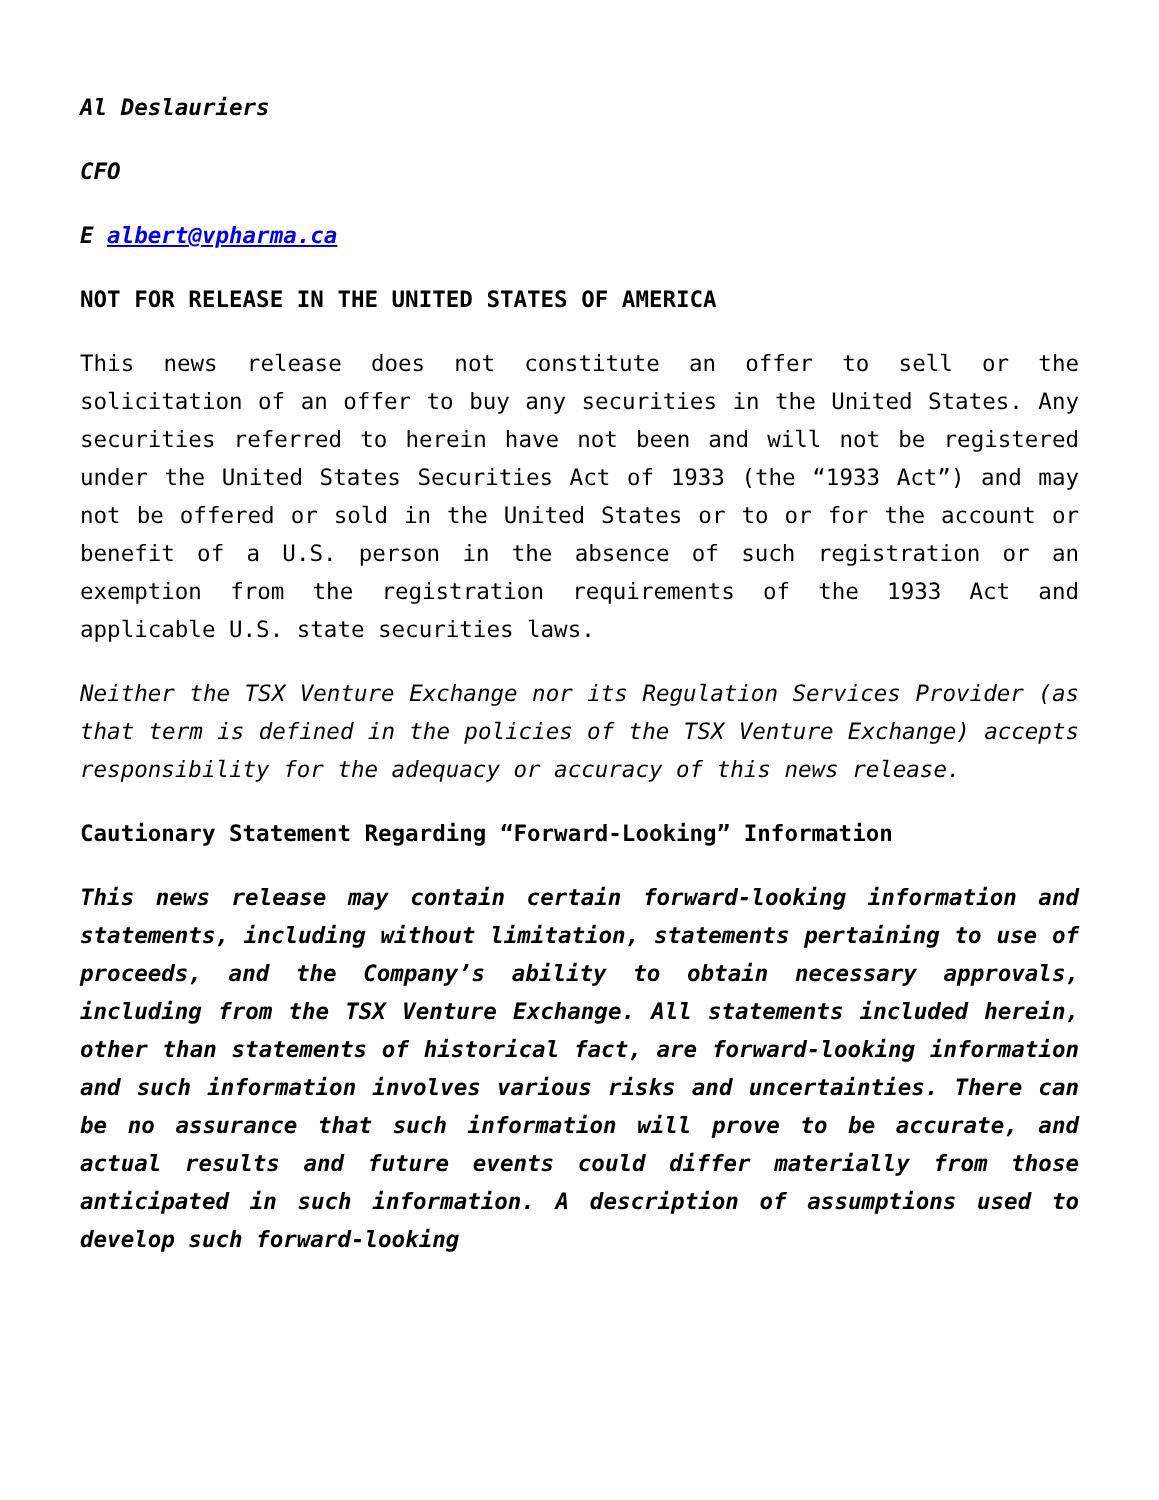Al Deslauriers
CFO
E albert@vpharma.ca
NOT FOR RELEASE IN THE UNITED STATES OF AMERICA
This news release does not constitute an offer to sell or the solicitation of an offer to buy any securities in the United States. Any securities referred to herein have not been and will not be registered under the United States Securities Act of 1933 (the “1933 Act”) and may not be offered or sold in the United States or to or for the account or benefit of a U.S. person in the absence of such registration or an exemption from the registration requirements of the 1933 Act and applicable U.S. state securities laws.
Neither the TSX Venture Exchange nor its Regulation Services Provider (as that term is defined in the policies of the TSX Venture Exchange) accepts responsibility for the adequacy or accuracy of this news release.
Cautionary Statement Regarding “Forward-Looking” Information
This news release may contain certain forward-looking information and statements, including without limitation, statements pertaining to use of proceeds, and the Company’s ability to obtain necessary approvals, including from the TSX Venture Exchange. All statements included herein, other than statements of historical fact, are forward-looking information and such information involves various risks and uncertainties. There can be no assurance that such information will prove to be accurate, and actual results and future events could differ materially from those anticipated in such information. A description of assumptions used to develop such forward-looking